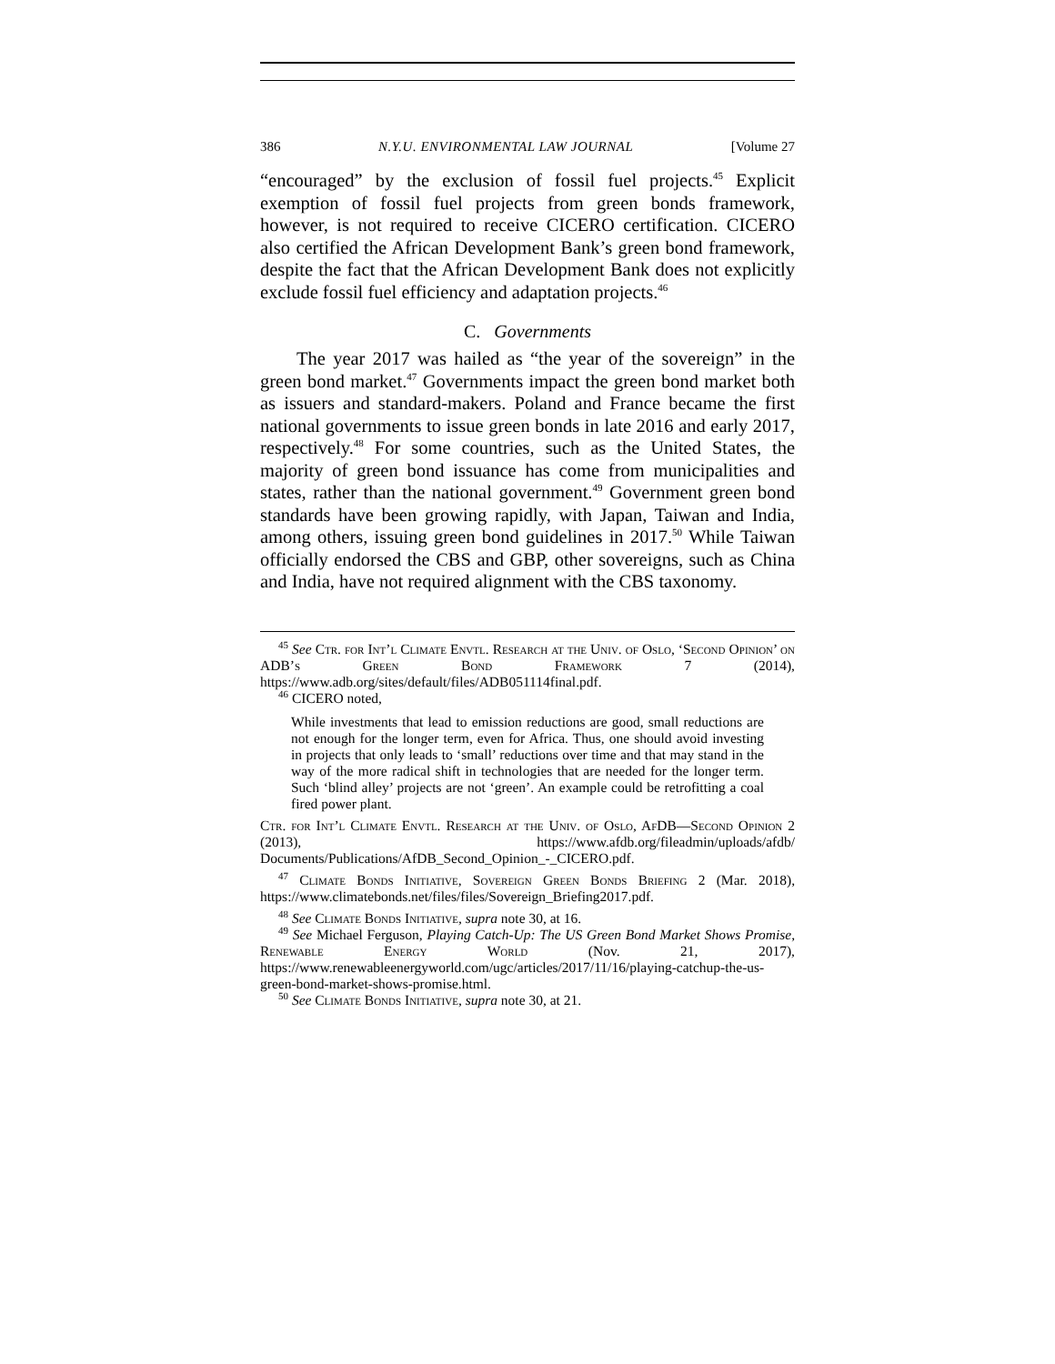386 N.Y.U. ENVIRONMENTAL LAW JOURNAL [Volume 27
“encouraged” by the exclusion of fossil fuel projects.<sup>45</sup> Explicit exemption of fossil fuel projects from green bonds framework, however, is not required to receive CICERO certification. CICERO also certified the African Development Bank’s green bond framework, despite the fact that the African Development Bank does not explicitly exclude fossil fuel efficiency and adaptation projects.<sup>46</sup>
C. Governments
The year 2017 was hailed as “the year of the sovereign” in the green bond market.<sup>47</sup> Governments impact the green bond market both as issuers and standard-makers. Poland and France became the first national governments to issue green bonds in late 2016 and early 2017, respectively.<sup>48</sup> For some countries, such as the United States, the majority of green bond issuance has come from municipalities and states, rather than the national government.<sup>49</sup> Government green bond standards have been growing rapidly, with Japan, Taiwan and India, among others, issuing green bond guidelines in 2017.<sup>50</sup> While Taiwan officially endorsed the CBS and GBP, other sovereigns, such as China and India, have not required alignment with the CBS taxonomy.
<sup>45</sup> See Ctr. for Int’l Climate Envtl. Research at the Univ. of Oslo, ‘Second Opinion’ on ADB’s Green Bond Framework 7 (2014), https://www.adb.org/sites/default/files/ADB051114final.pdf.
<sup>46</sup> CICERO noted,
While investments that lead to emission reductions are good, small reductions are not enough for the longer term, even for Africa. Thus, one should avoid investing in projects that only leads to ‘small’ reductions over time and that may stand in the way of the more radical shift in technologies that are needed for the longer term. Such ‘blind alley’ projects are not ‘green’. An example could be retrofitting a coal fired power plant.
Ctr. for Int’l Climate Envtl. Research at the Univ. of Oslo, AfDB—Second Opinion 2 (2013), https://www.afdb.org/fileadmin/uploads/afdb/ Documents/Publications/AfDB_Second_Opinion_-_CICERO.pdf.
<sup>47</sup> Climate Bonds Initiative, Sovereign Green Bonds Briefing 2 (Mar. 2018), https://www.climatebonds.net/files/files/Sovereign_Briefing2017.pdf.
<sup>48</sup> See Climate Bonds Initiative, supra note 30, at 16.
<sup>49</sup> See Michael Ferguson, Playing Catch-Up: The US Green Bond Market Shows Promise, Renewable Energy World (Nov. 21, 2017), https://www.renewableenergyworld.com/ugc/articles/2017/11/16/playing-catchup-the-us-green-bond-market-shows-promise.html.
<sup>50</sup> See Climate Bonds Initiative, supra note 30, at 21.